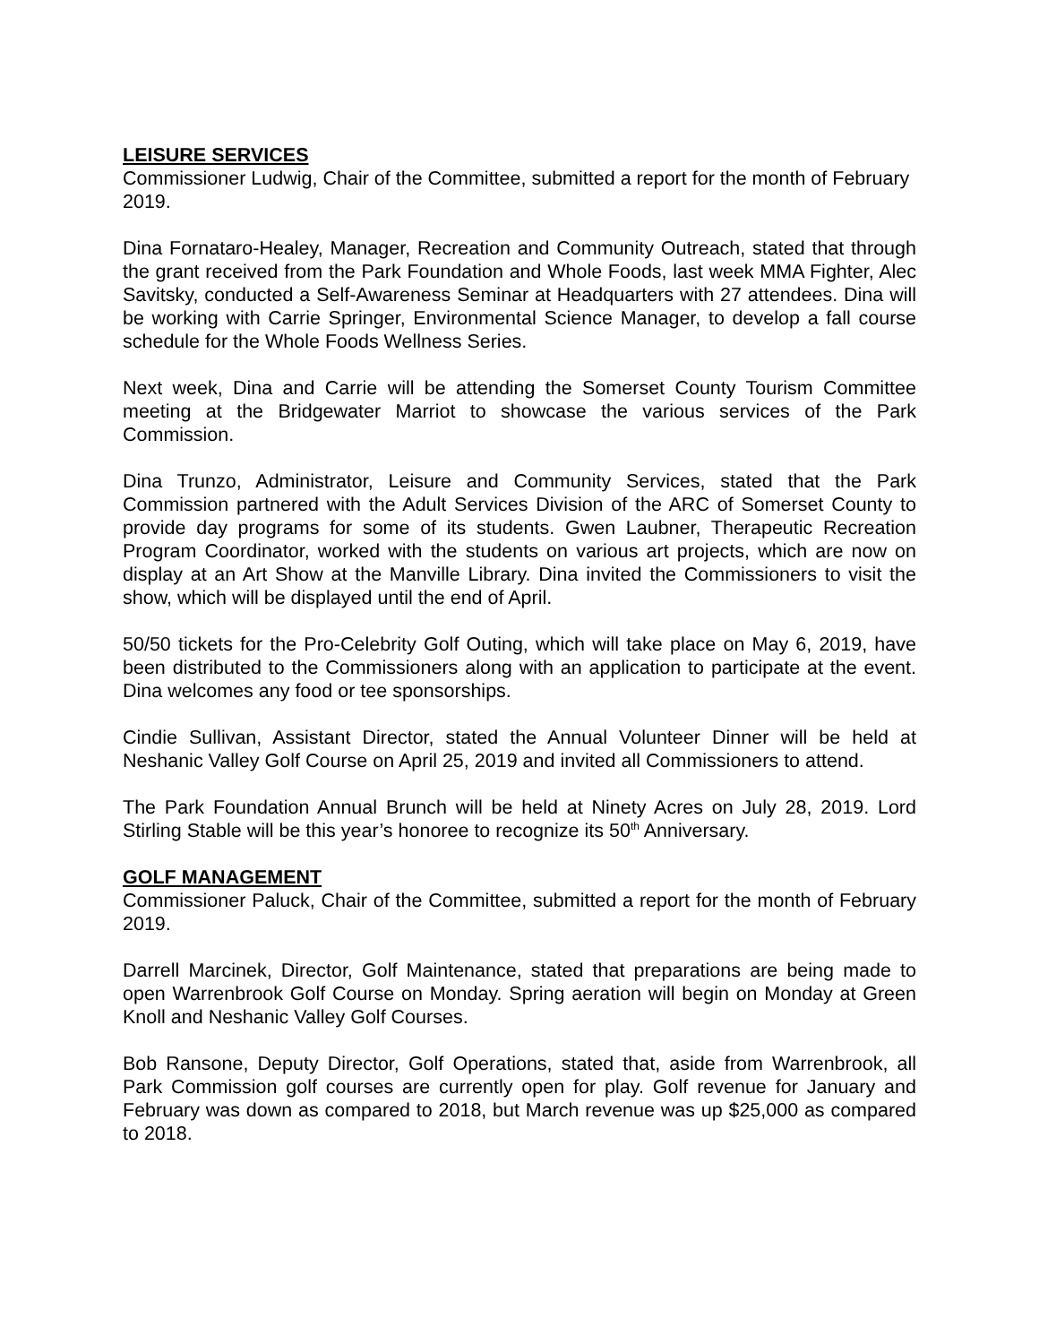LEISURE SERVICES
Commissioner Ludwig, Chair of the Committee, submitted a report for the month of February 2019.
Dina Fornataro-Healey, Manager, Recreation and Community Outreach, stated that through the grant received from the Park Foundation and Whole Foods, last week MMA Fighter, Alec Savitsky, conducted a Self-Awareness Seminar at Headquarters with 27 attendees. Dina will be working with Carrie Springer, Environmental Science Manager, to develop a fall course schedule for the Whole Foods Wellness Series.
Next week, Dina and Carrie will be attending the Somerset County Tourism Committee meeting at the Bridgewater Marriot to showcase the various services of the Park Commission.
Dina Trunzo, Administrator, Leisure and Community Services, stated that the Park Commission partnered with the Adult Services Division of the ARC of Somerset County to provide day programs for some of its students. Gwen Laubner, Therapeutic Recreation Program Coordinator, worked with the students on various art projects, which are now on display at an Art Show at the Manville Library. Dina invited the Commissioners to visit the show, which will be displayed until the end of April.
50/50 tickets for the Pro-Celebrity Golf Outing, which will take place on May 6, 2019, have been distributed to the Commissioners along with an application to participate at the event. Dina welcomes any food or tee sponsorships.
Cindie Sullivan, Assistant Director, stated the Annual Volunteer Dinner will be held at Neshanic Valley Golf Course on April 25, 2019 and invited all Commissioners to attend.
The Park Foundation Annual Brunch will be held at Ninety Acres on July 28, 2019. Lord Stirling Stable will be this year’s honoree to recognize its 50<sup>th</sup> Anniversary.
GOLF MANAGEMENT
Commissioner Paluck, Chair of the Committee, submitted a report for the month of February 2019.
Darrell Marcinek, Director, Golf Maintenance, stated that preparations are being made to open Warrenbrook Golf Course on Monday. Spring aeration will begin on Monday at Green Knoll and Neshanic Valley Golf Courses.
Bob Ransone, Deputy Director, Golf Operations, stated that, aside from Warrenbrook, all Park Commission golf courses are currently open for play. Golf revenue for January and February was down as compared to 2018, but March revenue was up $25,000 as compared to 2018.